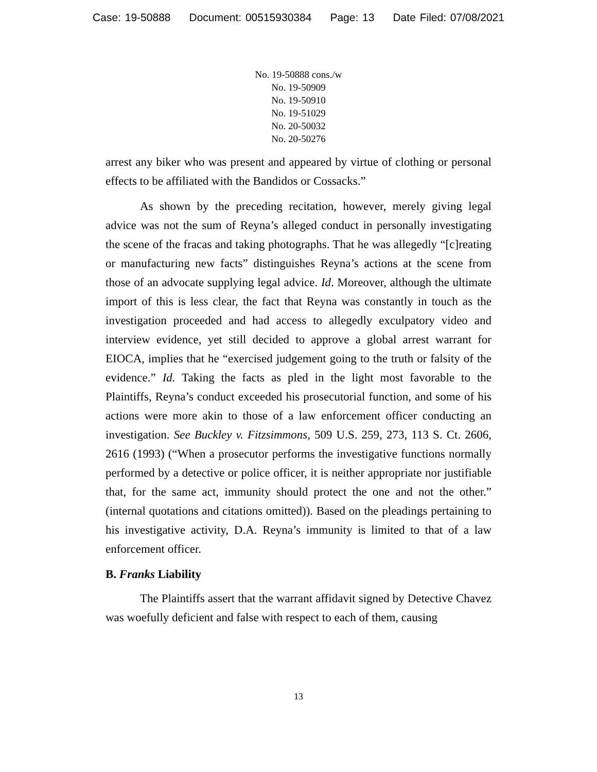Case: 19-50888 Document: 00515930384 Page: 13 Date Filed: 07/08/2021
No. 19-50888 cons./w
No. 19-50909
No. 19-50910
No. 19-51029
No. 20-50032
No. 20-50276
arrest any biker who was present and appeared by virtue of clothing or personal effects to be affiliated with the Bandidos or Cossacks.”
As shown by the preceding recitation, however, merely giving legal advice was not the sum of Reyna’s alleged conduct in personally investigating the scene of the fracas and taking photographs. That he was allegedly “[c]reating or manufacturing new facts” distinguishes Reyna’s actions at the scene from those of an advocate supplying legal advice. Id. Moreover, although the ultimate import of this is less clear, the fact that Reyna was constantly in touch as the investigation proceeded and had access to allegedly exculpatory video and interview evidence, yet still decided to approve a global arrest warrant for EIOCA, implies that he “exercised judgement going to the truth or falsity of the evidence.” Id. Taking the facts as pled in the light most favorable to the Plaintiffs, Reyna’s conduct exceeded his prosecutorial function, and some of his actions were more akin to those of a law enforcement officer conducting an investigation. See Buckley v. Fitzsimmons, 509 U.S. 259, 273, 113 S. Ct. 2606, 2616 (1993) (“When a prosecutor performs the investigative functions normally performed by a detective or police officer, it is neither appropriate nor justifiable that, for the same act, immunity should protect the one and not the other.” (internal quotations and citations omitted)). Based on the pleadings pertaining to his investigative activity, D.A. Reyna’s immunity is limited to that of a law enforcement officer.
B. Franks Liability
The Plaintiffs assert that the warrant affidavit signed by Detective Chavez was woefully deficient and false with respect to each of them, causing
13